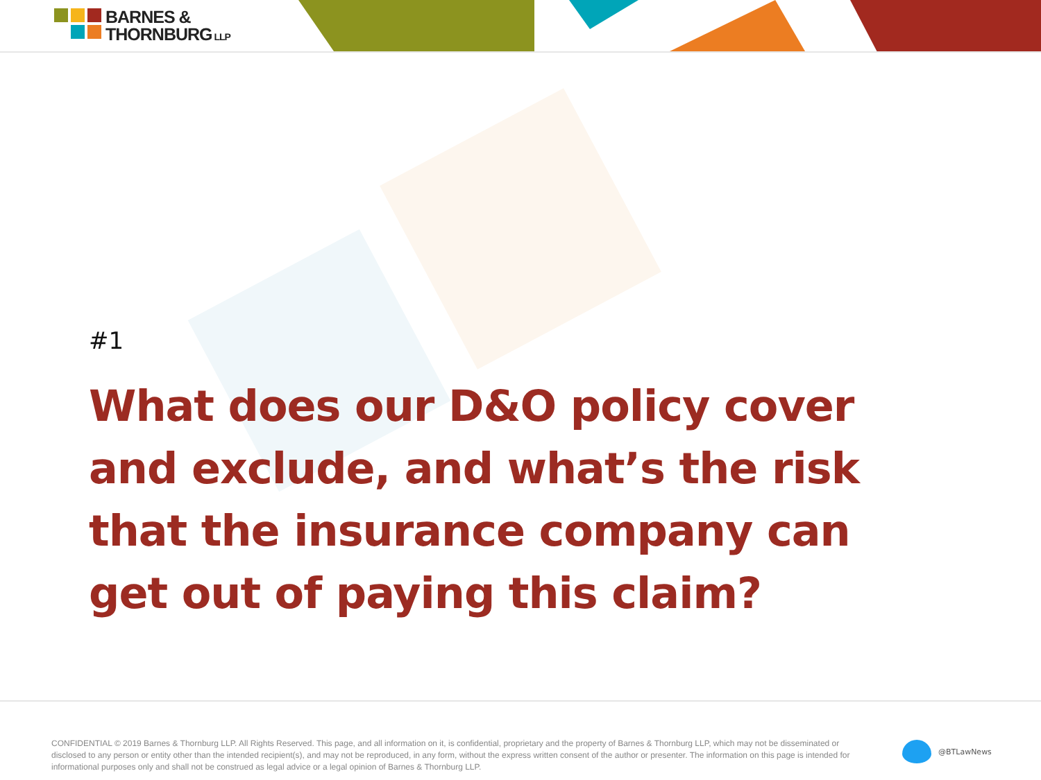BARNES &
THORNBURG LLP
#1
What does our D&O policy cover and exclude, and what’s the risk that the insurance company can get out of paying this claim?
CONFIDENTIAL © 2019 Barnes & Thornburg LLP. All Rights Reserved. This page, and all information on it, is confidential, proprietary and the property of Barnes & Thornburg LLP, which may not be disseminated or disclosed to any person or entity other than the intended recipient(s), and may not be reproduced, in any form, without the express written consent of the author or presenter. The information on this page is intended for informational purposes only and shall not be construed as legal advice or a legal opinion of Barnes & Thornburg LLP.
@BTLawNews